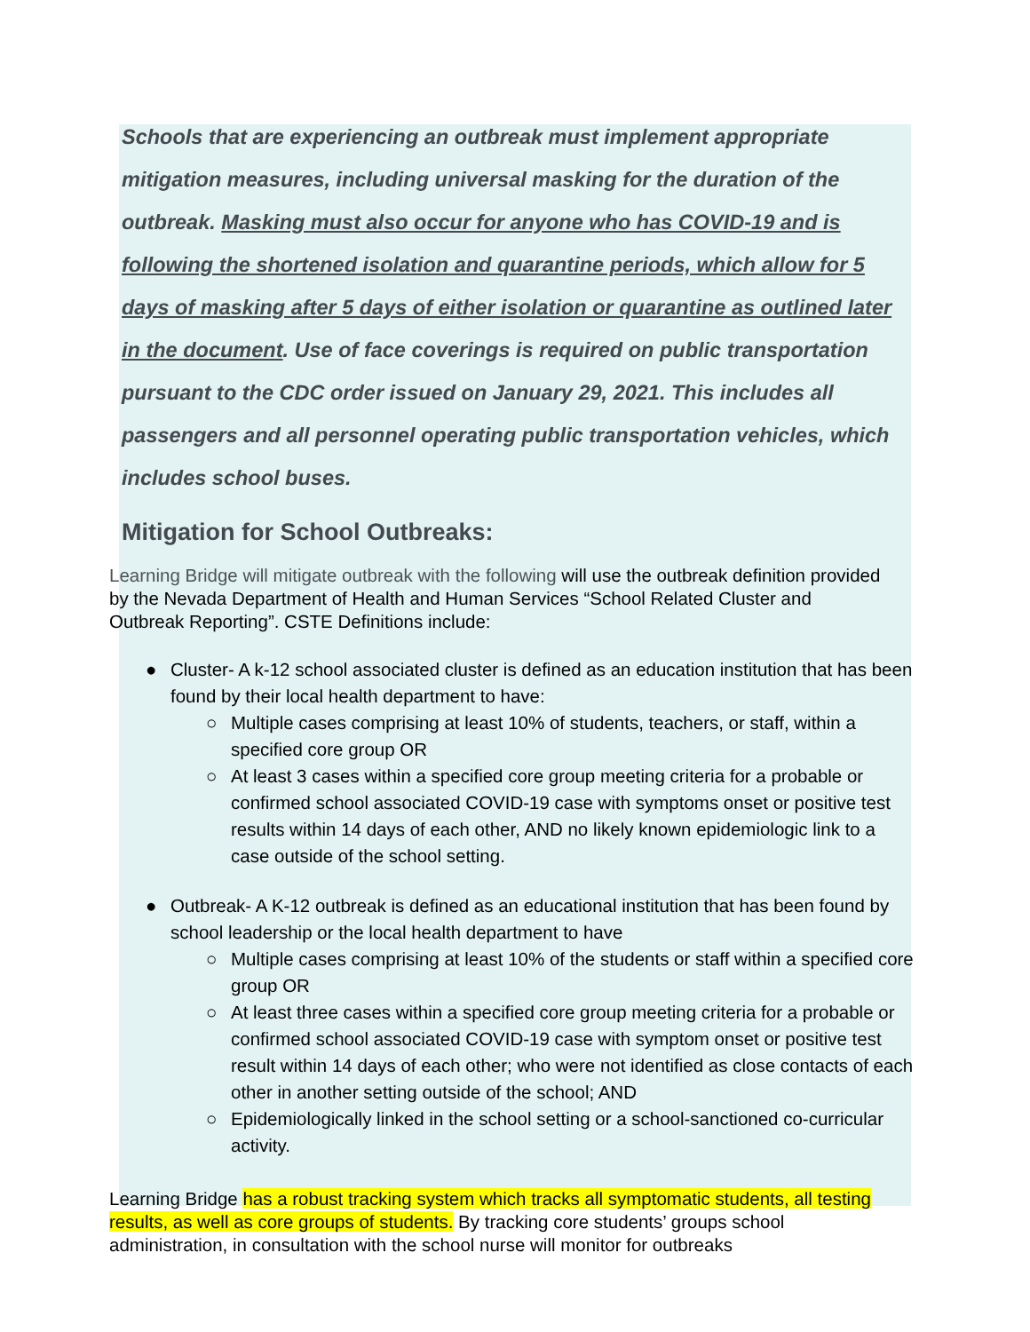Schools that are experiencing an outbreak must implement appropriate mitigation measures, including universal masking for the duration of the outbreak. Masking must also occur for anyone who has COVID-19 and is following the shortened isolation and quarantine periods, which allow for 5 days of masking after 5 days of either isolation or quarantine as outlined later in the document. Use of face coverings is required on public transportation pursuant to the CDC order issued on January 29, 2021. This includes all passengers and all personnel operating public transportation vehicles, which includes school buses.
Mitigation for School Outbreaks:
Learning Bridge will mitigate outbreak with the following will use the outbreak definition provided by the Nevada Department of Health and Human Services “School Related Cluster and Outbreak Reporting”. CSTE Definitions include:
● Cluster- A k-12 school associated cluster is defined as an education institution that has been found by their local health department to have:
○ Multiple cases comprising at least 10% of students, teachers, or staff, within a specified core group OR
○ At least 3 cases within a specified core group meeting criteria for a probable or confirmed school associated COVID-19 case with symptoms onset or positive test results within 14 days of each other, AND no likely known epidemiologic link to a case outside of the school setting.
● Outbreak- A K-12 outbreak is defined as an educational institution that has been found by school leadership or the local health department to have
○ Multiple cases comprising at least 10% of the students or staff within a specified core group OR
○ At least three cases within a specified core group meeting criteria for a probable or confirmed school associated COVID-19 case with symptom onset or positive test result within 14 days of each other; who were not identified as close contacts of each other in another setting outside of the school; AND
○ Epidemiologically linked in the school setting or a school-sanctioned co-curricular activity.
Learning Bridge has a robust tracking system which tracks all symptomatic students, all testing results, as well as core groups of students. By tracking core students’ groups school administration, in consultation with the school nurse will monitor for outbreaks